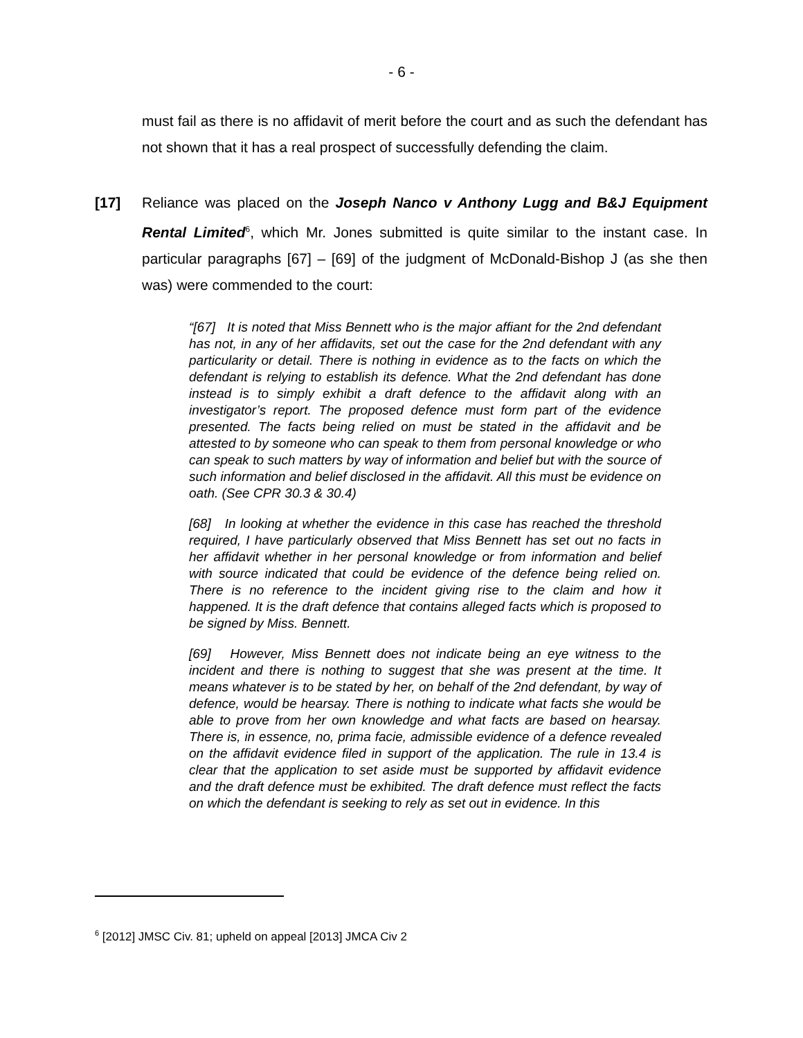- 6 -
must fail as there is no affidavit of merit before the court and as such the defendant has not shown that it has a real prospect of successfully defending the claim.
[17] Reliance was placed on the Joseph Nanco v Anthony Lugg and B&J Equipment Rental Limited<sup>6</sup>, which Mr. Jones submitted is quite similar to the instant case. In particular paragraphs [67] – [69] of the judgment of McDonald-Bishop J (as she then was) were commended to the court:
“[67] It is noted that Miss Bennett who is the major affiant for the 2nd defendant has not, in any of her affidavits, set out the case for the 2nd defendant with any particularity or detail. There is nothing in evidence as to the facts on which the defendant is relying to establish its defence. What the 2nd defendant has done instead is to simply exhibit a draft defence to the affidavit along with an investigator’s report. The proposed defence must form part of the evidence presented. The facts being relied on must be stated in the affidavit and be attested to by someone who can speak to them from personal knowledge or who can speak to such matters by way of information and belief but with the source of such information and belief disclosed in the affidavit. All this must be evidence on oath. (See CPR 30.3 & 30.4)
[68] In looking at whether the evidence in this case has reached the threshold required, I have particularly observed that Miss Bennett has set out no facts in her affidavit whether in her personal knowledge or from information and belief with source indicated that could be evidence of the defence being relied on. There is no reference to the incident giving rise to the claim and how it happened. It is the draft defence that contains alleged facts which is proposed to be signed by Miss. Bennett.
[69] However, Miss Bennett does not indicate being an eye witness to the incident and there is nothing to suggest that she was present at the time. It means whatever is to be stated by her, on behalf of the 2nd defendant, by way of defence, would be hearsay. There is nothing to indicate what facts she would be able to prove from her own knowledge and what facts are based on hearsay. There is, in essence, no, prima facie, admissible evidence of a defence revealed on the affidavit evidence filed in support of the application. The rule in 13.4 is clear that the application to set aside must be supported by affidavit evidence and the draft defence must be exhibited. The draft defence must reflect the facts on which the defendant is seeking to rely as set out in evidence. In this
<sup>6</sup> [2012] JMSC Civ. 81; upheld on appeal [2013] JMCA Civ 2